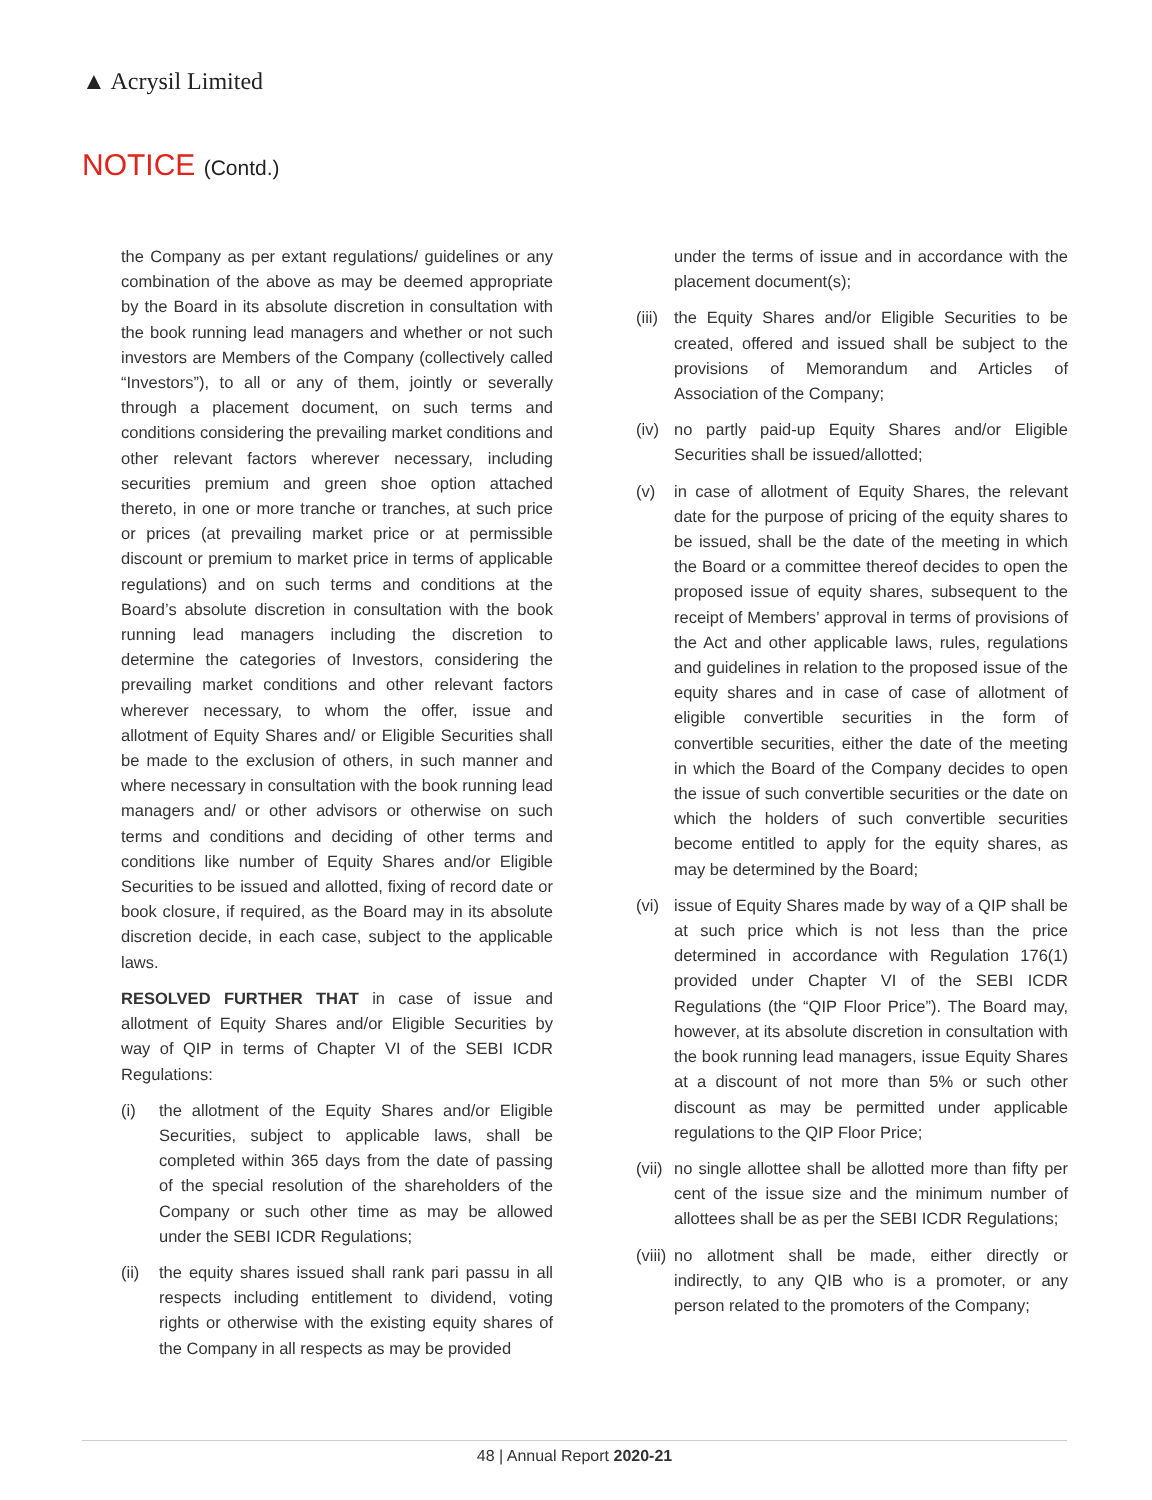▲ Acrysil Limited
NOTICE (Contd.)
the Company as per extant regulations/ guidelines or any combination of the above as may be deemed appropriate by the Board in its absolute discretion in consultation with the book running lead managers and whether or not such investors are Members of the Company (collectively called “Investors”), to all or any of them, jointly or severally through a placement document, on such terms and conditions considering the prevailing market conditions and other relevant factors wherever necessary, including securities premium and green shoe option attached thereto, in one or more tranche or tranches, at such price or prices (at prevailing market price or at permissible discount or premium to market price in terms of applicable regulations) and on such terms and conditions at the Board’s absolute discretion in consultation with the book running lead managers including the discretion to determine the categories of Investors, considering the prevailing market conditions and other relevant factors wherever necessary, to whom the offer, issue and allotment of Equity Shares and/ or Eligible Securities shall be made to the exclusion of others, in such manner and where necessary in consultation with the book running lead managers and/ or other advisors or otherwise on such terms and conditions and deciding of other terms and conditions like number of Equity Shares and/or Eligible Securities to be issued and allotted, fixing of record date or book closure, if required, as the Board may in its absolute discretion decide, in each case, subject to the applicable laws.
RESOLVED FURTHER THAT in case of issue and allotment of Equity Shares and/or Eligible Securities by way of QIP in terms of Chapter VI of the SEBI ICDR Regulations:
(i) the allotment of the Equity Shares and/or Eligible Securities, subject to applicable laws, shall be completed within 365 days from the date of passing of the special resolution of the shareholders of the Company or such other time as may be allowed under the SEBI ICDR Regulations;
(ii) the equity shares issued shall rank pari passu in all respects including entitlement to dividend, voting rights or otherwise with the existing equity shares of the Company in all respects as may be provided
under the terms of issue and in accordance with the placement document(s);
(iii) the Equity Shares and/or Eligible Securities to be created, offered and issued shall be subject to the provisions of Memorandum and Articles of Association of the Company;
(iv) no partly paid-up Equity Shares and/or Eligible Securities shall be issued/allotted;
(v) in case of allotment of Equity Shares, the relevant date for the purpose of pricing of the equity shares to be issued, shall be the date of the meeting in which the Board or a committee thereof decides to open the proposed issue of equity shares, subsequent to the receipt of Members’ approval in terms of provisions of the Act and other applicable laws, rules, regulations and guidelines in relation to the proposed issue of the equity shares and in case of case of allotment of eligible convertible securities in the form of convertible securities, either the date of the meeting in which the Board of the Company decides to open the issue of such convertible securities or the date on which the holders of such convertible securities become entitled to apply for the equity shares, as may be determined by the Board;
(vi) issue of Equity Shares made by way of a QIP shall be at such price which is not less than the price determined in accordance with Regulation 176(1) provided under Chapter VI of the SEBI ICDR Regulations (the “QIP Floor Price”). The Board may, however, at its absolute discretion in consultation with the book running lead managers, issue Equity Shares at a discount of not more than 5% or such other discount as may be permitted under applicable regulations to the QIP Floor Price;
(vii) no single allottee shall be allotted more than fifty per cent of the issue size and the minimum number of allottees shall be as per the SEBI ICDR Regulations;
(viii) no allotment shall be made, either directly or indirectly, to any QIB who is a promoter, or any person related to the promoters of the Company;
48 | Annual Report 2020-21